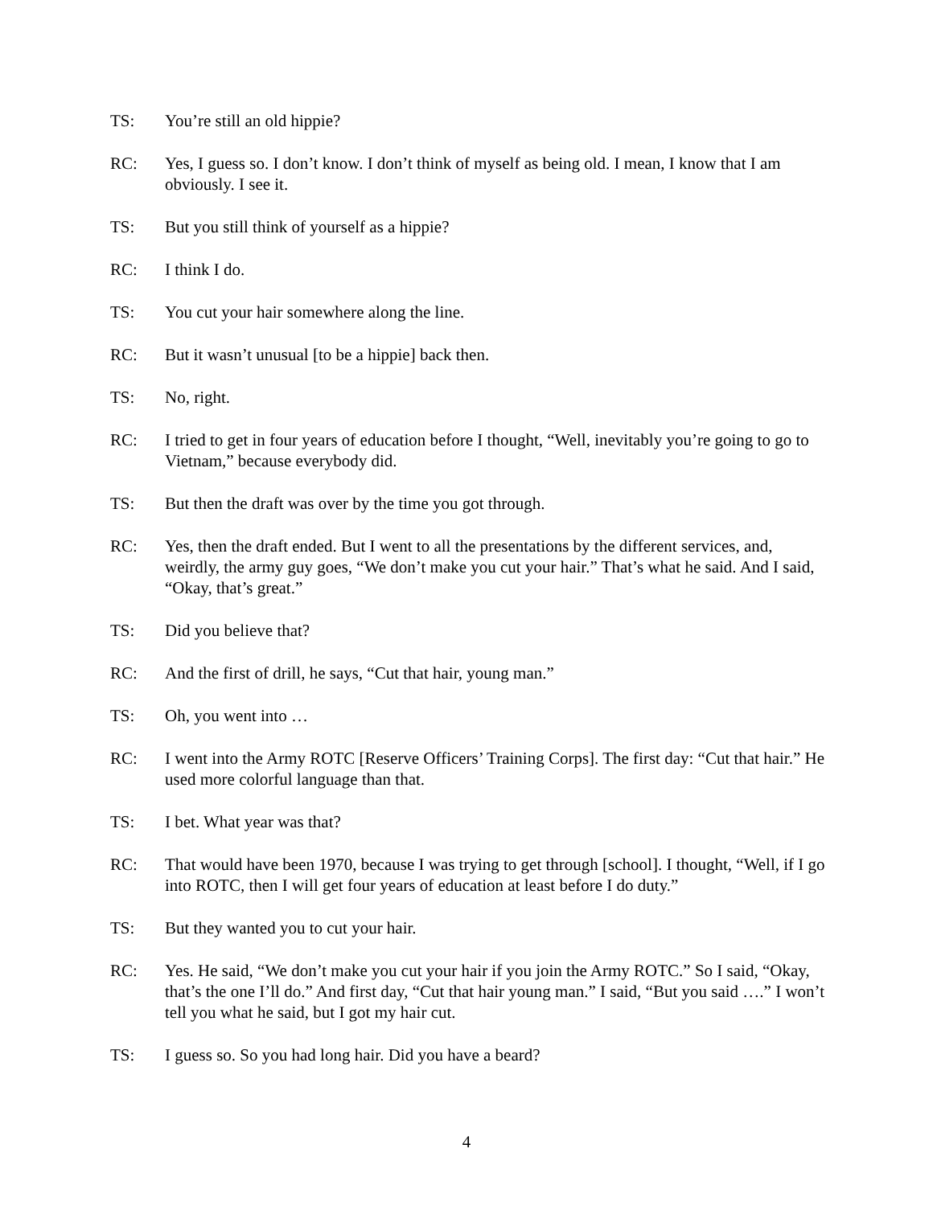TS: You’re still an old hippie?
RC: Yes, I guess so. I don’t know. I don’t think of myself as being old. I mean, I know that I am obviously. I see it.
TS: But you still think of yourself as a hippie?
RC: I think I do.
TS: You cut your hair somewhere along the line.
RC: But it wasn’t unusual [to be a hippie] back then.
TS: No, right.
RC: I tried to get in four years of education before I thought, “Well, inevitably you’re going to go to Vietnam,” because everybody did.
TS: But then the draft was over by the time you got through.
RC: Yes, then the draft ended. But I went to all the presentations by the different services, and, weirdly, the army guy goes, “We don’t make you cut your hair.” That’s what he said. And I said, “Okay, that’s great.”
TS: Did you believe that?
RC: And the first of drill, he says, “Cut that hair, young man.”
TS: Oh, you went into …
RC: I went into the Army ROTC [Reserve Officers’ Training Corps]. The first day: “Cut that hair.” He used more colorful language than that.
TS: I bet. What year was that?
RC: That would have been 1970, because I was trying to get through [school]. I thought, “Well, if I go into ROTC, then I will get four years of education at least before I do duty.”
TS: But they wanted you to cut your hair.
RC: Yes. He said, “We don’t make you cut your hair if you join the Army ROTC.” So I said, “Okay, that’s the one I’ll do.” And first day, “Cut that hair young man.” I said, “But you said ….” I won’t tell you what he said, but I got my hair cut.
TS: I guess so. So you had long hair. Did you have a beard?
4